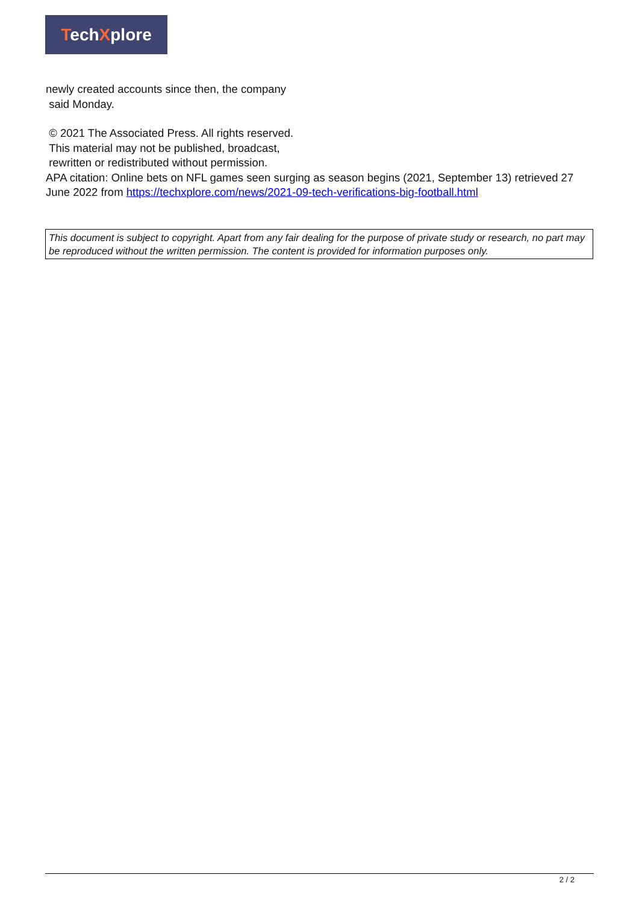TechXplore
newly created accounts since then, the company
said Monday.
© 2021 The Associated Press. All rights reserved.
This material may not be published, broadcast,
rewritten or redistributed without permission.
APA citation: Online bets on NFL games seen surging as season begins (2021, September 13) retrieved 27 June 2022 from https://techxplore.com/news/2021-09-tech-verifications-big-football.html
This document is subject to copyright. Apart from any fair dealing for the purpose of private study or research, no part may be reproduced without the written permission. The content is provided for information purposes only.
2 / 2